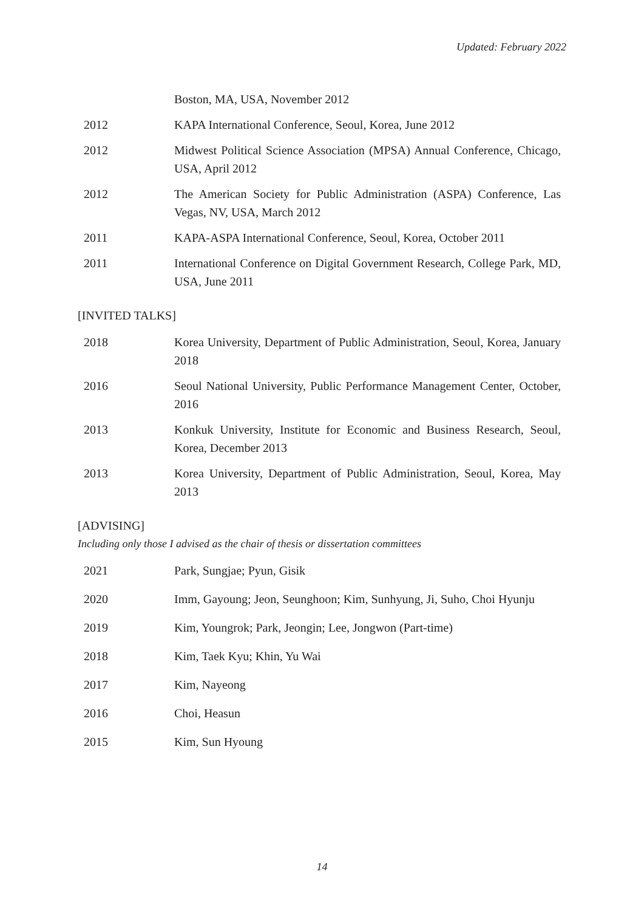Updated: February 2022
Boston, MA, USA, November 2012
2012 KAPA International Conference, Seoul, Korea, June 2012
2012 Midwest Political Science Association (MPSA) Annual Conference, Chicago, USA, April 2012
2012 The American Society for Public Administration (ASPA) Conference, Las Vegas, NV, USA, March 2012
2011 KAPA-ASPA International Conference, Seoul, Korea, October 2011
2011 International Conference on Digital Government Research, College Park, MD, USA, June 2011
[INVITED TALKS]
2018 Korea University, Department of Public Administration, Seoul, Korea, January 2018
2016 Seoul National University, Public Performance Management Center, October, 2016
2013 Konkuk University, Institute for Economic and Business Research, Seoul, Korea, December 2013
2013 Korea University, Department of Public Administration, Seoul, Korea, May 2013
[ADVISING]
Including only those I advised as the chair of thesis or dissertation committees
2021 Park, Sungjae; Pyun, Gisik
2020 Imm, Gayoung; Jeon, Seunghoon; Kim, Sunhyung, Ji, Suho, Choi Hyunju
2019 Kim, Youngrok; Park, Jeongin; Lee, Jongwon (Part-time)
2018 Kim, Taek Kyu; Khin, Yu Wai
2017 Kim, Nayeong
2016 Choi, Heasun
2015 Kim, Sun Hyoung
14